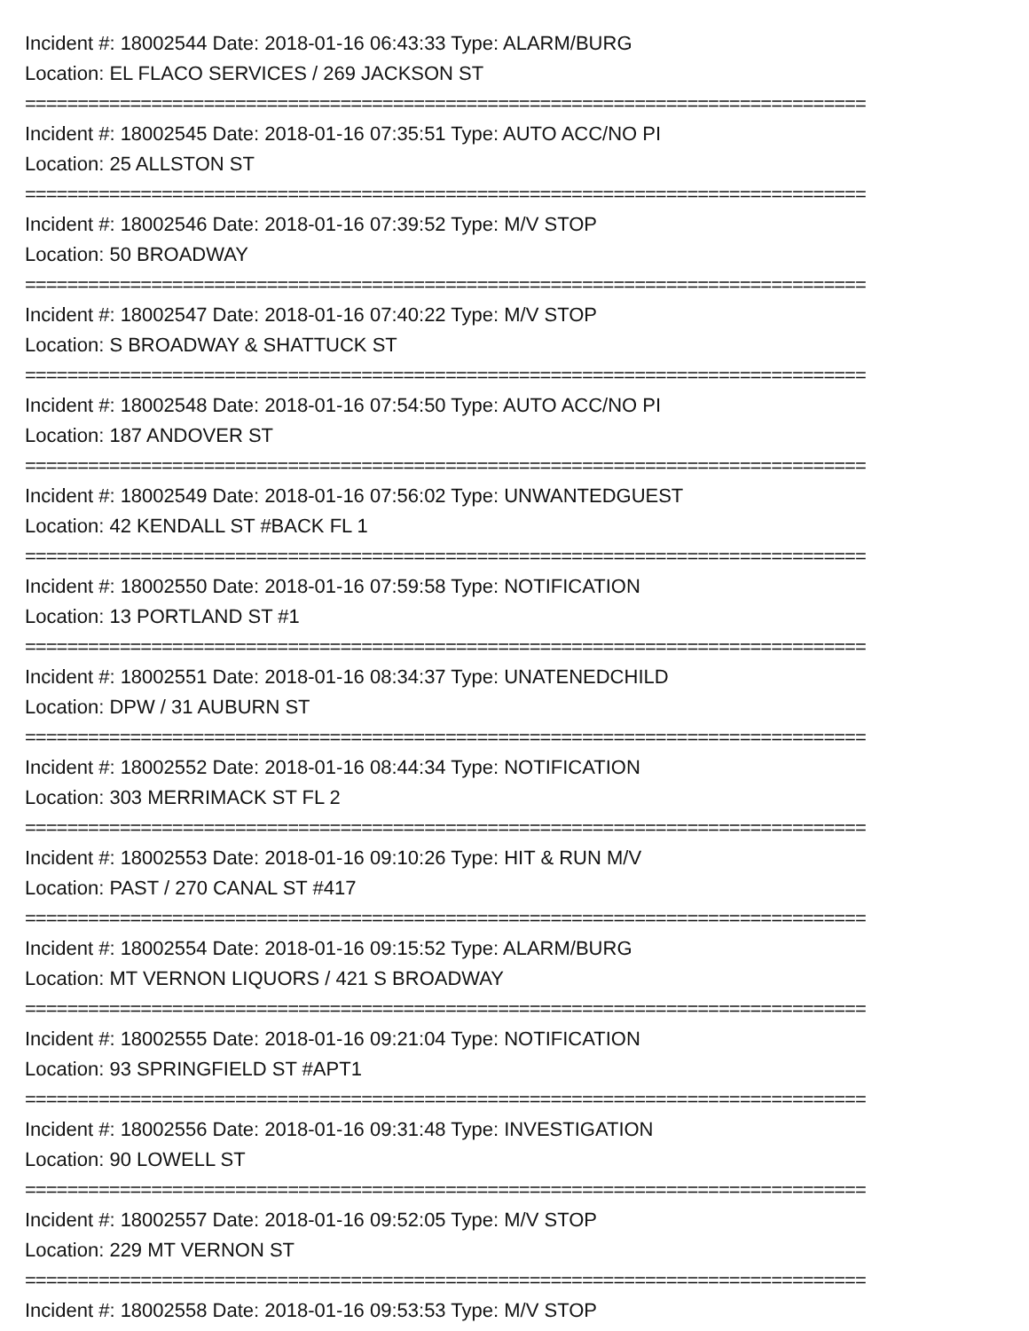Incident #: 18002544 Date: 2018-01-16 06:43:33 Type: ALARM/BURG
Location: EL FLACO SERVICES / 269 JACKSON ST
================================================================================
Incident #: 18002545 Date: 2018-01-16 07:35:51 Type: AUTO ACC/NO PI
Location: 25 ALLSTON ST
================================================================================
Incident #: 18002546 Date: 2018-01-16 07:39:52 Type: M/V STOP
Location: 50 BROADWAY
================================================================================
Incident #: 18002547 Date: 2018-01-16 07:40:22 Type: M/V STOP
Location: S BROADWAY & SHATTUCK ST
================================================================================
Incident #: 18002548 Date: 2018-01-16 07:54:50 Type: AUTO ACC/NO PI
Location: 187 ANDOVER ST
================================================================================
Incident #: 18002549 Date: 2018-01-16 07:56:02 Type: UNWANTEDGUEST
Location: 42 KENDALL ST #BACK FL 1
================================================================================
Incident #: 18002550 Date: 2018-01-16 07:59:58 Type: NOTIFICATION
Location: 13 PORTLAND ST #1
================================================================================
Incident #: 18002551 Date: 2018-01-16 08:34:37 Type: UNATENEDCHILD
Location: DPW / 31 AUBURN ST
================================================================================
Incident #: 18002552 Date: 2018-01-16 08:44:34 Type: NOTIFICATION
Location: 303 MERRIMACK ST FL 2
================================================================================
Incident #: 18002553 Date: 2018-01-16 09:10:26 Type: HIT & RUN M/V
Location: PAST / 270 CANAL ST #417
================================================================================
Incident #: 18002554 Date: 2018-01-16 09:15:52 Type: ALARM/BURG
Location: MT VERNON LIQUORS / 421 S BROADWAY
================================================================================
Incident #: 18002555 Date: 2018-01-16 09:21:04 Type: NOTIFICATION
Location: 93 SPRINGFIELD ST #APT1
================================================================================
Incident #: 18002556 Date: 2018-01-16 09:31:48 Type: INVESTIGATION
Location: 90 LOWELL ST
================================================================================
Incident #: 18002557 Date: 2018-01-16 09:52:05 Type: M/V STOP
Location: 229 MT VERNON ST
================================================================================
Incident #: 18002558 Date: 2018-01-16 09:53:53 Type: M/V STOP